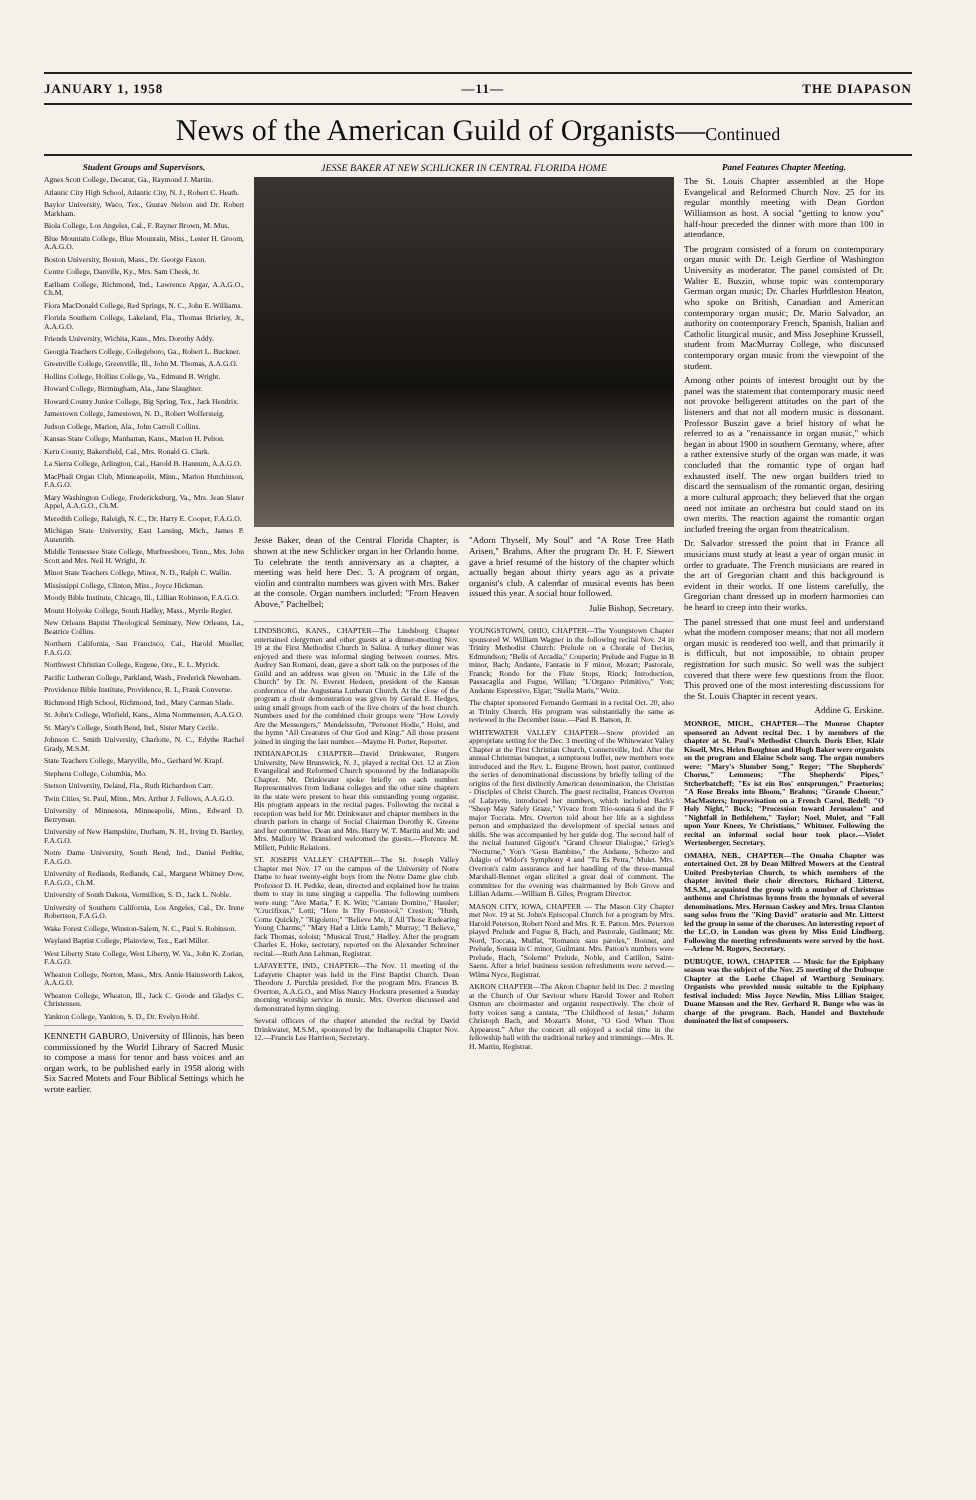JANUARY 1, 1958 —11— THE DIAPASON
News of the American Guild of Organists—Continued
Student Groups and Supervisors.
Agnes Scott College, Decatur, Ga., Raymond J. Martin.
Atlantic City High School, Atlantic City, N. J., Robert C. Heath.
Baylor University, Waco, Tex., Gustav Nelson and Dr. Robert Markham.
Biola College, Los Angeles, Cal., F. Rayner Brown, M. Mus.
Blue Mountain College, Blue Mountain, Miss., Lester H. Groom, A.A.G.O.
Boston University, Boston, Mass., Dr. George Faxon.
Centre College, Danville, Ky., Mrs. Sam Cheek, Jr.
Earlham College, Richmond, Ind., Lawrence Apgar, A.A.G.O., Ch.M.
Flora MacDonald College, Red Springs, N. C., John E. Williams.
Florida Southern College, Lakeland, Fla., Thomas Brierley, Jr., A.A.G.O.
Friends University, Wichita, Kans., Mrs. Dorothy Addy.
Georgia Teachers College, Collegeboro, Ga., Robert L. Buckner.
Greenville College, Greenville, Ill., John M. Thomas, A.A.G.O.
Hollins College, Hollins College, Va., Edmund B. Wright.
Howard College, Birmingham, Ala., Jane Slaughter.
Howard County Junior College, Big Spring, Tex., Jack Hendrix.
Jamestown College, Jamestown, N. D., Robert Wolfersteig.
Judson College, Marion, Ala., John Carroll Collins.
Kansas State College, Manhattan, Kans., Marion H. Pelton.
Kern County, Bakersfield, Cal., Mrs. Ronald G. Clark.
La Sierra College, Arlington, Cal., Harold B. Hannum, A.A.G.O.
MacPhail Organ Club, Minneapolis, Minn., Marion Hutchinson, F.A.G.O.
Mary Washington College, Fredericksburg, Va., Mrs. Jean Slater Appel, A.A.G.O., Ch.M.
Meredith College, Raleigh, N. C., Dr. Harry E. Cooper, F.A.G.O.
Michigan State University, East Lansing, Mich., James P. Autenrith.
Middle Tennessee State College, Murfreesboro, Tenn., Mrs. John Scott and Mrs. Neil H. Wright, Jr.
Minot State Teachers College, Minot, N. D., Ralph C. Wallin.
Mississippi College, Clinton, Miss., Joyce Hickman.
Moody Bible Institute, Chicago, Ill., Lillian Robinson, F.A.G.O.
Mount Holyoke College, South Hadley, Mass., Myrtle Regier.
New Orleans Baptist Theological Seminary, New Orleans, La., Beatrice Collins.
Northern California, San Francisco, Cal., Harold Mueller, F.A.G.O.
Northwest Christian College, Eugene, Ore., E. L. Myrick.
Pacific Lutheran College, Parkland, Wash., Frederick Newnham.
Providence Bible Institute, Providence, R. I., Frank Converse.
Richmond High School, Richmond, Ind., Mary Carman Slade.
St. John's College, Winfield, Kans., Alma Nommensen, A.A.G.O.
St. Mary's College, South Bend, Ind., Sister Mary Cecile.
Johnson C. Smith University, Charlotte, N. C., Edythe Rachel Grady, M.S.M.
State Teachers College, Maryville, Mo., Gerhard W. Krapf.
Stephens College, Columbia, Mo.
Stetson University, Deland, Fla., Ruth Richardson Carr.
Twin Cities, St. Paul, Minn., Mrs. Arthur J. Fellows, A.A.G.O.
University of Minnesota, Minneapolis, Minn., Edward D. Berryman.
University of New Hampshire, Durham, N. H., Irving D. Bartley, F.A.G.O.
Notre Dame University, South Bend, Ind., Daniel Pedtke, F.A.G.O.
University of Redlands, Redlands, Cal., Margaret Whitney Dow, F.A.G.O., Ch.M.
University of South Dakota, Vermillion, S. D., Jack L. Noble.
University of Southern California, Los Angeles, Cal., Dr. Irene Robertson, F.A.G.O.
Wake Forest College, Winston-Salem, N. C., Paul S. Robinson.
Wayland Baptist College, Plainview, Tex., Earl Miller.
West Liberty State College, West Liberty, W. Va., John K. Zorian, F.A.G.O.
Wheaton College, Norton, Mass., Mrs. Annie Hainsworth Lakos, A.A.G.O.
Wheaton College, Wheaton, Ill., Jack C. Goode and Gladys C. Christensen.
Yankton College, Yankton, S. D., Dr. Evelyn Hohf.
KENNETH GABURO, University of Illinois, has been commissioned by the World Library of Sacred Music to compose a mass for tenor and bass voices and an organ work, to be published early in 1958 along with Six Sacred Motets and Four Biblical Settings which he wrote earlier.
JESSE BAKER AT NEW SCHLICKER IN CENTRAL FLORIDA HOME
Jesse Baker, dean of the Central Florida Chapter, is shown at the new Schlicker organ in her Orlando home. To celebrate the tenth anniversary as a chapter, a meeting was held here Dec. 3. A program of organ, violin and contralto numbers was given with Mrs. Baker at the console. Organ numbers included: "From Heaven Above," Pachelbel;
"Adorn Thyself, My Soul" and "A Rose Tree Hath Arisen," Brahms. After the program Dr. H. F. Siewert gave a brief resumé of the history of the chapter which actually began about thirty years ago as a private organist's club. A calendar of musical events has been issued this year. A social hour followed.
Julie Bishop, Secretary.
LINDSBORG, KANS., CHAPTER—The Lindsborg Chapter entertained clergymen and other guests at a dinner-meeting Nov. 19 at the First Methodist Church in Salina. A turkey dinner was enjoyed and there was informal singing between courses. Mrs. Audrey San Romani, dean, gave a short talk on the purposes of the Guild and an address was given on "Music in the Life of the Church" by Dr. N. Everett Hedeen, president of the Kansas conference of the Augustana Lutheran Church. At the close of the program a choir demonstration was given by Gerald E. Hedges, using small groups from each of the five choirs of the host church. Numbers used for the combined choir groups were "How Lovely Are the Messengers," Mendelssohn, "Personet Hodie," Holst, and the hymn "All Creatures of Our God and King." All those present joined in singing the last number.—Mayme H. Porter, Reporter.
INDIANAPOLIS CHAPTER—David Drinkwater, Rutgers University, New Brunswick, N. J., played a recital Oct. 12 at Zion Evangelical and Reformed Church sponsored by the Indianapolis Chapter. Mr. Drinkwater spoke briefly on each number. Representatives from Indiana colleges and the other nine chapters in the state were present to hear this outstanding young organist. His program appears in the recital pages. Following the recital a reception was held for Mr. Drinkwater and chapter members in the church parlors in charge of Social Chairman Dorothy K. Greene and her committee. Dean and Mrs. Harry W. T. Martin and Mr. and Mrs. Mallory W. Bransford welcomed the guests.—Florence M. Millett, Public Relations.
ST. JOSEPH VALLEY CHAPTER—The St. Joseph Valley Chapter met Nov. 17 on the campus of the University of Notre Dame to hear twenty-eight boys from the Notre Dame glee club. Professor D. H. Pedtke, dean, directed and explained how he trains them to stay in tune singing a cappella. The following numbers were sung: "Ave Maria," F. K. Witt; "Cantate Domino," Hassler; "Crucifixus," Lotti; "Here Is Thy Footstool," Creston; "Hush, Come Quickly," "Rigoletto;" "Believe Me, if All Those Endearing Young Charms;" "Mary Had a Little Lamb," Murray; "I Believe," Jack Thomas, soloist; "Musical Trust," Hadley. After the program Charles E. Hoke, secretary, reported on the Alexander Schreiner recital.—Ruth Ann Lehman, Registrar.
LAFAYETTE, IND., CHAPTER—The Nov. 11 meeting of the Lafayette Chapter was held in the First Baptist Church. Dean Theodore J. Purchla presided. For the program Mrs. Frances B. Overton, A.A.G.O., and Miss Nancy Hockstra presented a Sunday morning worship service in music. Mrs. Overton discussed and demonstrated hymn singing.
Several officers of the chapter attended the recital by David Drinkwater, M.S.M., sponsored by the Indianapolis Chapter Nov. 12.—Francis Lee Harrison, Secretary.
YOUNGSTOWN, OHIO, CHAPTER—The Youngstown Chapter sponsored W. William Wagner in the following recital Nov. 24 in Trinity Methodist Church: Prelude on a Chorale of Decius, Edmundson; "Bells of Arcadia," Couperin; Prelude and Fugue in B minor, Bach; Andante, Fantasie in F minor, Mozart; Pastorale, Franck; Rondo for the Flute Stops, Rinck; Introduction, Passacaglia and Fugue, Willan; "L'Organo Primitivo," Yon; Andante Espressivo, Elgar; "Stella Maris," Weitz.
The chapter sponsored Fernando Germani in a recital Oct. 20, also at Trinity Church. His program was substantially the same as reviewed in the December issue.—Paul B. Batson, Jr.
WHITEWATER VALLEY CHAPTER—Snow provided an appropriate setting for the Dec. 3 meeting of the Whitewater Valley Chapter at the First Christian Church, Connersville, Ind. After the annual Christmas banquet, a sumptuous buffet, new members were introduced and the Rev. L. Eugene Brown, host pastor, continued the series of denominational discussions by briefly telling of the origins of the first distinctly American denomination, the Christian - Disciples of Christ Church. The guest recitalist, Frances Overton of Lafayette, introduced her numbers, which included Bach's "Sheep May Safely Graze," Vivace from Trio-sonata 6 and the F major Toccata. Mrs. Overton told about her life as a sightless person and emphasized the development of special senses and skills. She was accompanied by her guide dog. The second half of the recital featured Gigout's "Grand Choeur Dialogue," Grieg's "Nocturne," Yon's "Gesu Bambino," the Andante, Scherzo and Adagio of Widor's Symphony 4 and "Tu Es Petra," Mulet. Mrs. Overton's calm assurance and her handling of the three-manual Marshall-Bennet organ elicited a great deal of comment. The committee for the evening was chairmanned by Bob Grove and Lillian Adams.—William B. Giles, Program Director.
MASON CITY, IOWA, CHAPTER — The Mason City Chapter met Nov. 19 at St. John's Episcopal Church for a program by Mrs. Harold Peterson, Robert Nord and Mrs. R. E. Patton. Mrs. Peterson played Prelude and Fugue 8, Bach, and Pastorale, Guilmant; Mr. Nord, Toccata, Muffat, "Romance sans paroles," Bonnet, and Prelude, Sonata in C minor, Guilmant. Mrs. Patton's numbers were Prelude, Bach, "Solemn" Prelude, Noble, and Carillon, Saint-Saens. After a brief business session refreshments were served.—Wilma Nyce, Registrar.
AKRON CHAPTER—The Akron Chapter held its Dec. 2 meeting at the Church of Our Saviour where Harold Tower and Robert Osmun are choirmaster and organist respectively. The choir of forty voices sang a cantata, "The Childhood of Jesus," Johann Christoph Bach, and Mozart's Motet, "O God When Thou Appearest." After the concert all enjoyed a social time in the fellowship hall with the traditional turkey and trimmings.—Mrs. R. H. Martin, Registrar.
Panel Features Chapter Meeting.
The St. Louis Chapter assembled at the Hope Evangelical and Reformed Church Nov. 25 for its regular monthly meeting with Dean Gordon Williamson as host. A social "getting to know you" half-hour preceded the dinner with more than 100 in attendance.
The program consisted of a forum on contemporary organ music with Dr. Leigh Gerdine of Washington University as moderator. The panel consisted of Dr. Walter E. Buszin, whose topic was contemporary German organ music; Dr. Charles Huddleston Heaton, who spoke on British, Canadian and American contemporary organ music; Dr. Mario Salvador, an authority on contemporary French, Spanish, Italian and Catholic liturgical music, and Miss Josephine Krussell, student from MacMurray College, who discussed contemporary organ music from the viewpoint of the student.
Among other points of interest brought out by the panel was the statement that contemporary music need not provoke belligerent attitudes on the part of the listeners and that not all modern music is dissonant. Professor Buszin gave a brief history of what he referred to as a "renaissance in organ music," which began in about 1900 in southern Germany, where, after a rather extensive study of the organ was made, it was concluded that the romantic type of organ had exhausted itself. The new organ builders tried to discard the sensualism of the romantic organ, desiring a more cultural approach; they believed that the organ need not imitate an orchestra but could stand on its own merits. The reaction against the romantic organ included freeing the organ from theatricalism.
Dr. Salvador stressed the point that in France all musicians must study at least a year of organ music in order to graduate. The French musicians are reared in the art of Gregorian chant and this background is evident in their works. If one listens carefully, the Gregorian chant dressed up in modern harmonies can be heard to creep into their works.
The panel stressed that one must feel and understand what the modern composer means; that not all modern organ music is rendered too well, and that primarily it is difficult, but not impossible, to obtain proper registration for such music. So well was the subject covered that there were few questions from the floor. This proved one of the most interesting discussions for the St. Louis Chapter in recent years.
Addine G. Erskine.
MONROE, MICH., CHAPTER—The Monroe Chapter sponsored an Advent recital Dec. 1 by members of the chapter at St. Paul's Methodist Church. Doris Eber, Klair Kissell, Mrs. Helen Boughton and Hugh Baker were organists on the program and Elaine Scholz sang. The organ numbers were: "Mary's Slumber Song," Reger; "The Shepherds' Chorus," Lemmens; "The Shepherds' Pipes," Stcherbatcheff; "Es ist ein Ros' entsprungen," Praetorius; "A Rose Breaks into Bloom," Brahms; "Grande Choeur," MacMasters; Improvisation on a French Carol, Bedell; "O Holy Night," Buck; "Procession toward Jerusalem" and "Nightfall in Bethlehem," Taylor; Noel, Mulet, and "Fall upon Your Knees, Ye Christians," Whitmer. Following the recital an informal social hour took place.—Violet Wertenberger, Secretary.
OMAHA, NEB., CHAPTER—The Omaha Chapter was entertained Oct. 28 by Dean Milfred Mowers at the Central United Presbyterian Church, to which members of the chapter invited their choir directors. Richard Litterst, M.S.M., acquainted the group with a number of Christmas anthems and Christmas hymns from the hymnals of several denominations. Mrs. Herman Caskey and Mrs. Irma Clanton sang solos from the "King David" oratorio and Mr. Litterst led the group in some of the choruses. An interesting report of the I.C.O. in London was given by Miss Enid Lindborg. Following the meeting refreshments were served by the host.—Arlene M. Rogers, Secretary.
DUBUQUE, IOWA, CHAPTER — Music for the Epiphany season was the subject of the Nov. 25 meeting of the Dubuque Chapter at the Loehe Chapel of Wartburg Seminary. Organists who provided music suitable to the Epiphany festival included: Miss Joyce Newlin, Miss Lillian Staiger, Duane Manson and the Rev. Gerhard R. Bunge who was in charge of the program. Bach, Handel and Buxtehude dominated the list of composers.